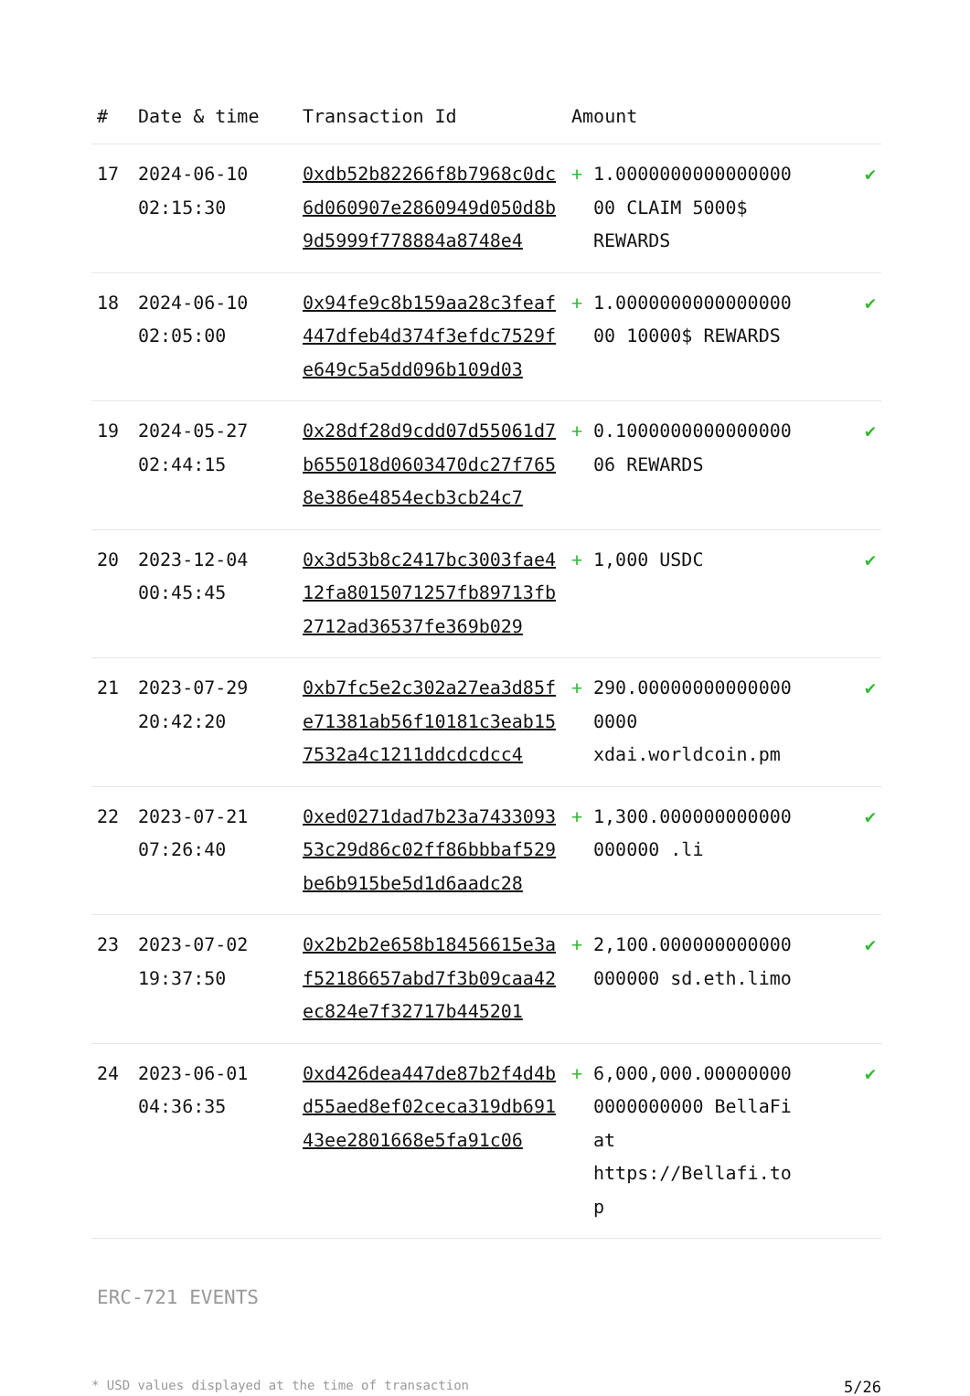| # | Date & time | Transaction Id | Amount | |
| --- | --- | --- | --- | --- |
| 17 | 2024-06-10 02:15:30 | 0xdb52b82266f8b7968c0dc6d060907e2860949d050d8b9d5999f778884a8748e4 | + 1.0000000000000000 00 CLAIM 5000$ REWARDS | ✔ |
| 18 | 2024-06-10 02:05:00 | 0x94fe9c8b159aa28c3feaf447dfeb4d374f3efdc7529fe649c5a5dd096b109d03 | + 1.0000000000000000 00 10000$ REWARDS | ✔ |
| 19 | 2024-05-27 02:44:15 | 0x28df28d9cdd07d55061d7b655018d0603470dc27f7658e386e4854ecb3cb24c7 | + 0.1000000000000000 06 REWARDS | ✔ |
| 20 | 2023-12-04 00:45:45 | 0x3d53b8c2417bc3003fae412fa8015071257fb89713fb2712ad36537fe369b029 | + 1,000 USDC | ✔ |
| 21 | 2023-07-29 20:42:20 | 0xb7fc5e2c302a27ea3d85fe71381ab56f10181c3eab157532a4c1211ddcdcdcc4 | + 290.00000000000000 0000 xdai.worldcoin.pm | ✔ |
| 22 | 2023-07-21 07:26:40 | 0xed0271dad7b23a743309353c29d86c02ff86bbbaf529be6b915be5d1d6aadc28 | + 1,300.000000000000 000000 .li | ✔ |
| 23 | 2023-07-02 19:37:50 | 0x2b2b2e658b18456615e3af52186657abd7f3b09caa42ec824e7f32717b445201 | + 2,100.000000000000 000000 sd.eth.limo | ✔ |
| 24 | 2023-06-01 04:36:35 | 0xd426dea447de87b2f4d4bd55aed8ef02ceca319db69143ee2801668e5fa91c06 | + 6,000,000.00000000 0000000000 BellaFi at https://Bellafi.to p | ✔ |
ERC-721 EVENTS
* USD values displayed at the time of transaction 5/26